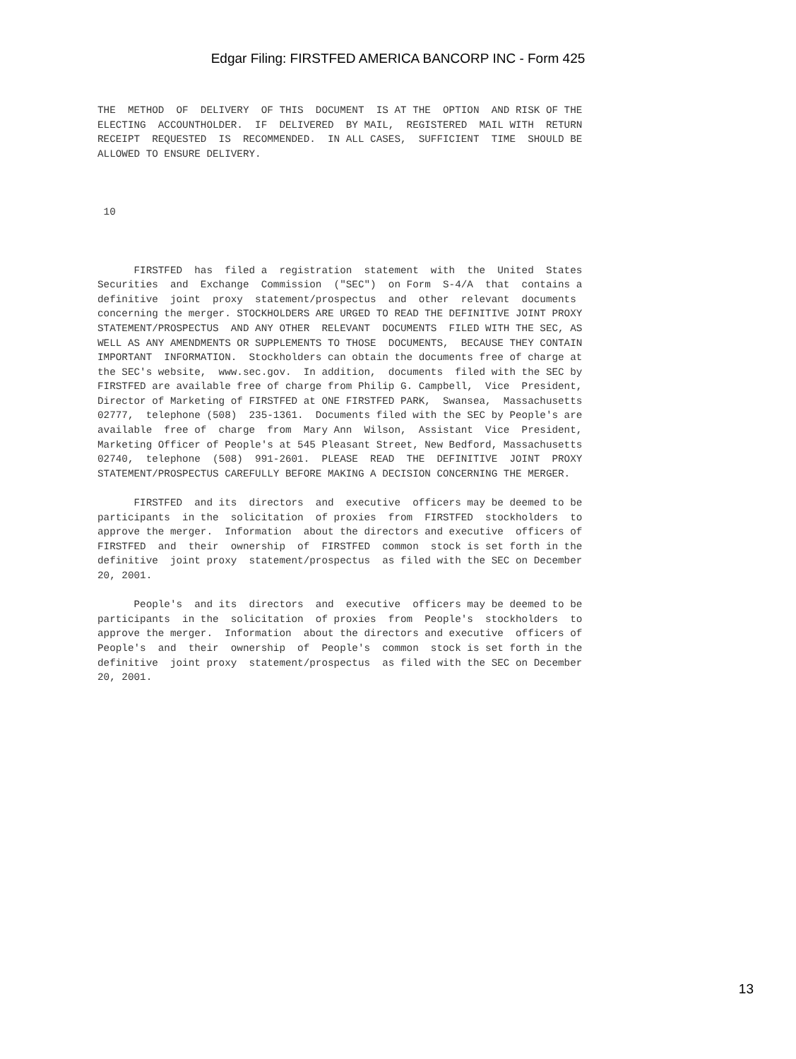Edgar Filing: FIRSTFED AMERICA BANCORP INC - Form 425
THE  METHOD  OF  DELIVERY  OF THIS  DOCUMENT  IS AT THE  OPTION  AND RISK OF THE
ELECTING  ACCOUNTHOLDER.  IF  DELIVERED  BY MAIL,  REGISTERED  MAIL WITH  RETURN
RECEIPT  REQUESTED  IS  RECOMMENDED.  IN ALL CASES,  SUFFICIENT  TIME  SHOULD BE
ALLOWED TO ENSURE DELIVERY.



 10



      FIRSTFED  has  filed a  registration  statement  with  the  United  States
Securities  and  Exchange  Commission  ("SEC")  on Form  S-4/A  that  contains a
definitive  joint  proxy  statement/prospectus  and  other  relevant  documents
concerning the merger. STOCKHOLDERS ARE URGED TO READ THE DEFINITIVE JOINT PROXY
STATEMENT/PROSPECTUS  AND ANY OTHER  RELEVANT  DOCUMENTS  FILED WITH THE SEC, AS
WELL AS ANY AMENDMENTS OR SUPPLEMENTS TO THOSE  DOCUMENTS,  BECAUSE THEY CONTAIN
IMPORTANT  INFORMATION.  Stockholders can obtain the documents free of charge at
the SEC's website,  www.sec.gov.  In addition,  documents  filed with the SEC by
FIRSTFED are available free of charge from Philip G. Campbell,  Vice  President,
Director of Marketing of FIRSTFED at ONE FIRSTFED PARK,  Swansea,  Massachusetts
02777,  telephone (508)  235-1361.  Documents filed with the SEC by People's are
available  free of  charge  from  Mary Ann  Wilson,  Assistant  Vice  President,
Marketing Officer of People's at 545 Pleasant Street, New Bedford, Massachusetts
02740,  telephone  (508)  991-2601.  PLEASE  READ  THE  DEFINITIVE  JOINT  PROXY
STATEMENT/PROSPECTUS CAREFULLY BEFORE MAKING A DECISION CONCERNING THE MERGER.

      FIRSTFED  and its  directors  and  executive  officers may be deemed to be
participants  in the  solicitation  of proxies  from  FIRSTFED  stockholders  to
approve the merger.  Information  about the directors and executive  officers of
FIRSTFED  and  their  ownership  of  FIRSTFED  common  stock is set forth in the
definitive  joint proxy  statement/prospectus  as filed with the SEC on December
20, 2001.

      People's  and its  directors  and  executive  officers may be deemed to be
participants  in the  solicitation  of proxies  from  People's  stockholders  to
approve the merger.  Information  about the directors and executive  officers of
People's  and  their  ownership  of  People's  common  stock is set forth in the
definitive  joint proxy  statement/prospectus  as filed with the SEC on December
20, 2001.
13